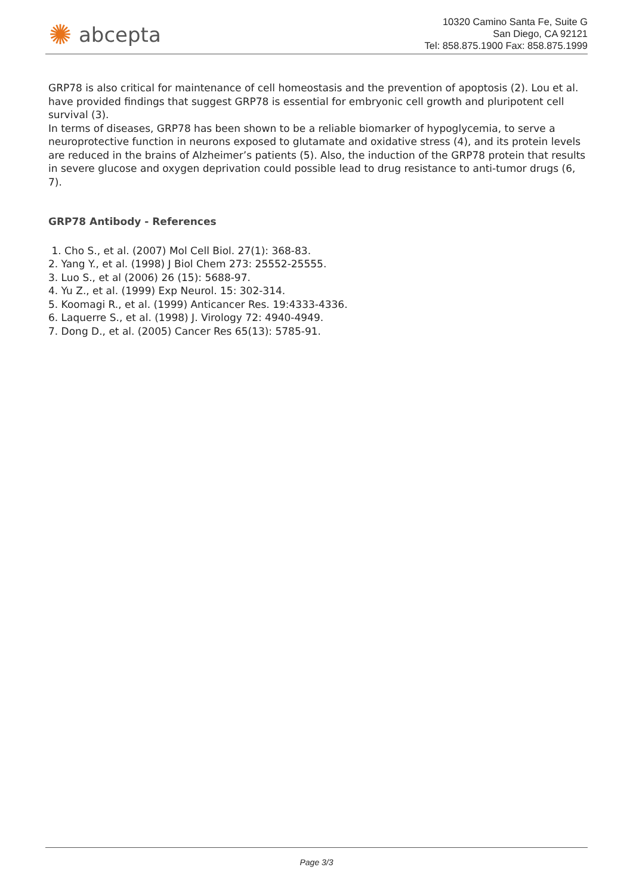✺ abcepta
10320 Camino Santa Fe, Suite G
San Diego, CA 92121
Tel: 858.875.1900 Fax: 858.875.1999
GRP78 is also critical for maintenance of cell homeostasis and the prevention of apoptosis (2). Lou et al. have provided findings that suggest GRP78 is essential for embryonic cell growth and pluripotent cell survival (3).
In terms of diseases, GRP78 has been shown to be a reliable biomarker of hypoglycemia, to serve a neuroprotective function in neurons exposed to glutamate and oxidative stress (4), and its protein levels are reduced in the brains of Alzheimer’s patients (5). Also, the induction of the GRP78 protein that results in severe glucose and oxygen deprivation could possible lead to drug resistance to anti-tumor drugs (6, 7).
GRP78 Antibody - References
1. Cho S., et al. (2007) Mol Cell Biol. 27(1): 368-83.
2. Yang Y., et al. (1998) J Biol Chem 273: 25552-25555.
3. Luo S., et al (2006) 26 (15): 5688-97.
4. Yu Z., et al. (1999) Exp Neurol. 15: 302-314.
5. Koomagi R., et al. (1999) Anticancer Res. 19:4333-4336.
6. Laquerre S., et al. (1998) J. Virology 72: 4940-4949.
7. Dong D., et al. (2005) Cancer Res 65(13): 5785-91.
Page 3/3